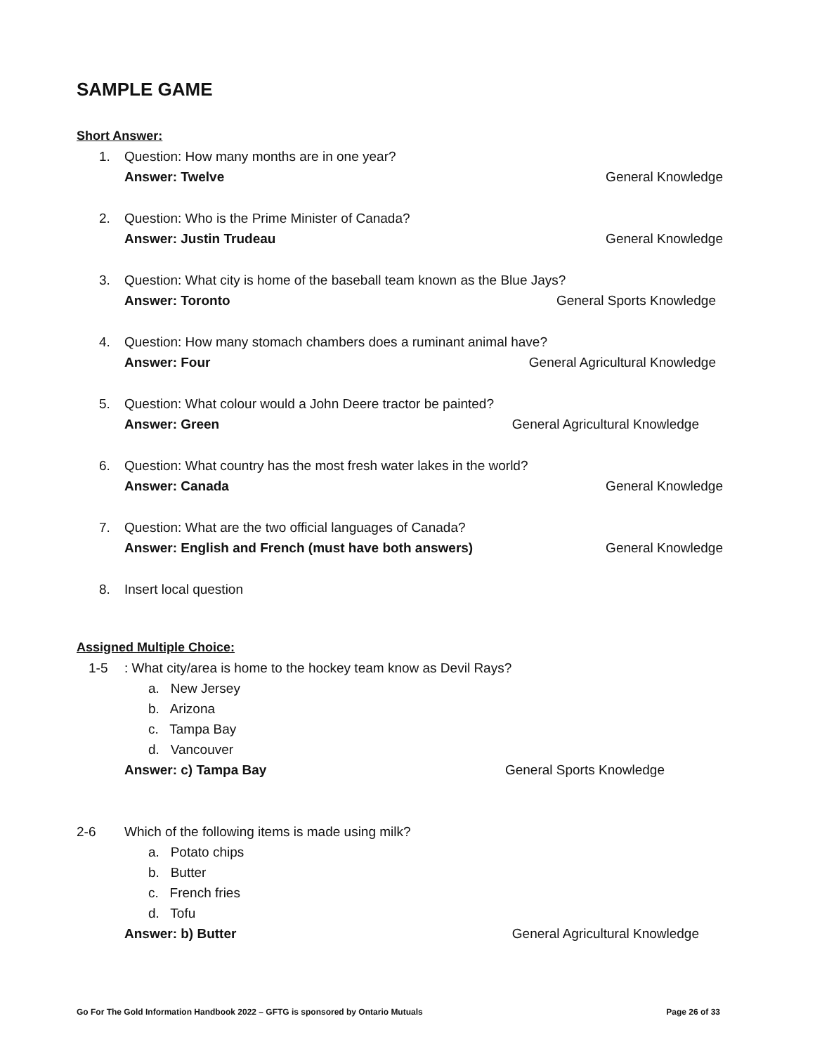SAMPLE GAME
Short Answer:
1. Question: How many months are in one year?
Answer: Twelve General Knowledge
2. Question: Who is the Prime Minister of Canada?
Answer: Justin Trudeau General Knowledge
3. Question: What city is home of the baseball team known as the Blue Jays?
Answer: Toronto General Sports Knowledge
4. Question: How many stomach chambers does a ruminant animal have?
Answer: Four General Agricultural Knowledge
5. Question: What colour would a John Deere tractor be painted?
Answer: Green General Agricultural Knowledge
6. Question: What country has the most fresh water lakes in the world?
Answer: Canada General Knowledge
7. Question: What are the two official languages of Canada?
Answer: English and French (must have both answers) General Knowledge
8. Insert local question
Assigned Multiple Choice:
1-5 : What city/area is home to the hockey team know as Devil Rays?
a. New Jersey
b. Arizona
c. Tampa Bay
d. Vancouver
Answer: c) Tampa Bay General Sports Knowledge
2-6 Which of the following items is made using milk?
a. Potato chips
b. Butter
c. French fries
d. Tofu
Answer: b) Butter General Agricultural Knowledge
Go For The Gold Information Handbook 2022 – GFTG is sponsored by Ontario Mutuals Page 26 of 33